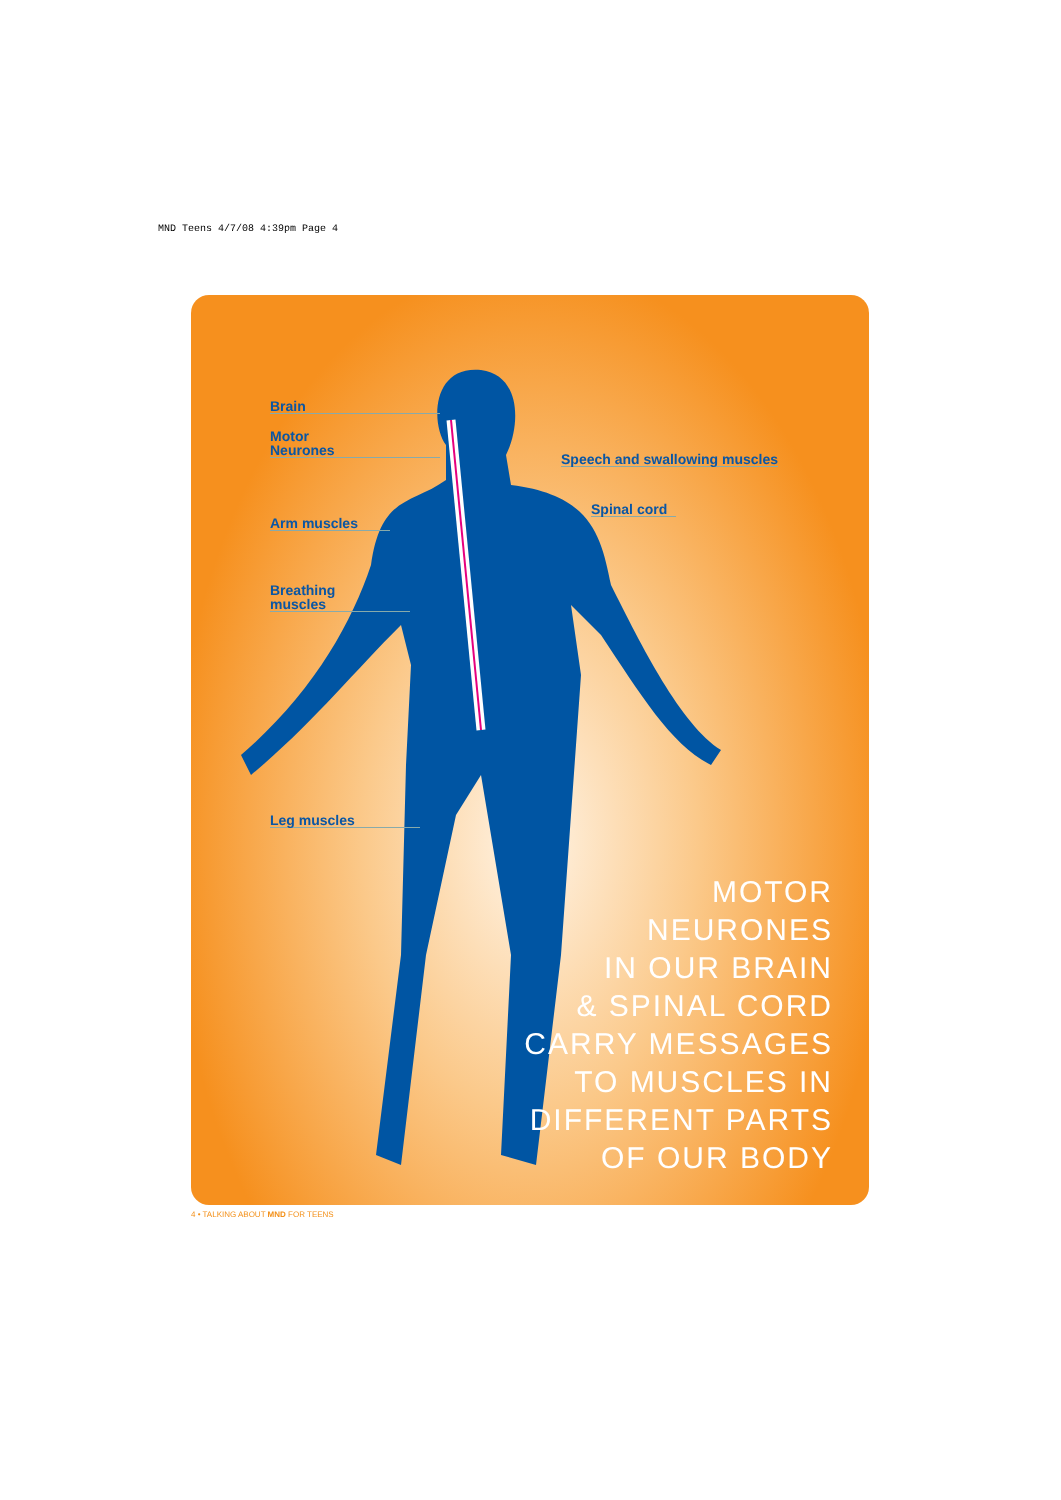MND Teens 4/7/08 4:39pm Page 4
Brain
Motor
Neurones
Speech and swallowing muscles
Spinal cord
Arm muscles
Breathing
muscles
Leg muscles
MOTOR
NEURONES
IN OUR BRAIN
& SPINAL CORD
CARRY MESSAGES
TO MUSCLES IN
DIFFERENT PARTS
OF OUR BODY
4 • TALKING ABOUT MND FOR TEENS